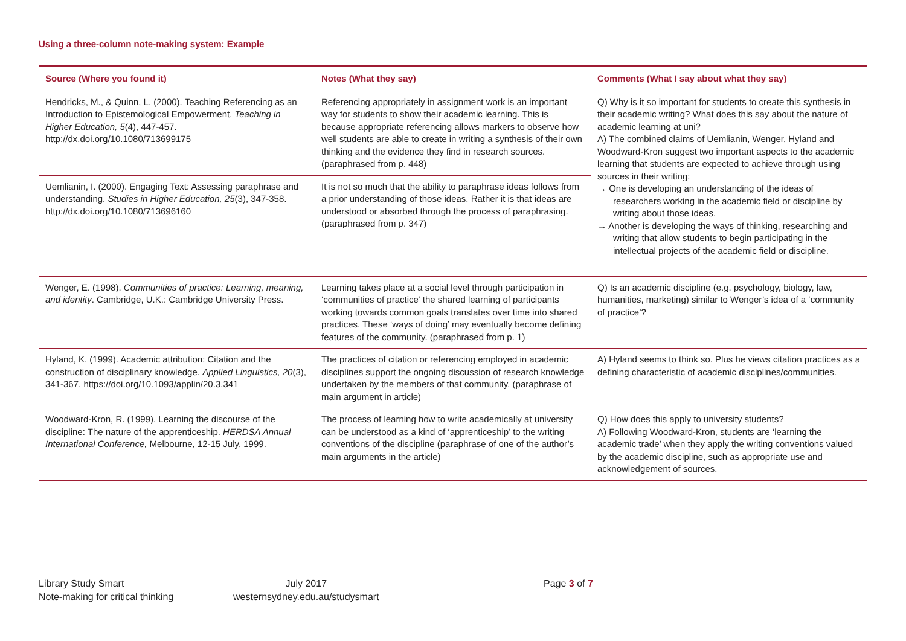Using a three-column note-making system: Example
| Source (Where you found it) | Notes (What they say) | Comments (What I say about what they say) |
| --- | --- | --- |
| Hendricks, M., & Quinn, L. (2000). Teaching Referencing as an Introduction to Epistemological Empowerment. Teaching in Higher Education, 5 (4), 447-457. http://dx.doi.org/10.1080/713699175 | Referencing appropriately in assignment work is an important way for students to show their academic learning. This is because appropriate referencing allows markers to observe how well students are able to create in writing a synthesis of their own thinking and the evidence they find in research sources. (paraphrased from p. 448) | Q) Why is it so important for students to create this synthesis in their academic writing? What does this say about the nature of academic learning at uni? A) The combined claims of Uemlianin, Wenger, Hyland and Woodward-Kron suggest two important aspects to the academic learning that students are expected to achieve through using sources in their writing: → One is developing an understanding of the ideas of researchers working in the academic field or discipline by writing about those ideas. → Another is developing the ways of thinking, researching and writing that allow students to begin participating in the intellectual projects of the academic field or discipline. |
| Uemlianin, I. (2000). Engaging Text: Assessing paraphrase and understanding. Studies in Higher Education, 25 (3), 347-358. http://dx.doi.org/10.1080/713696160 | It is not so much that the ability to paraphrase ideas follows from a prior understanding of those ideas. Rather it is that ideas are understood or absorbed through the process of paraphrasing. (paraphrased from p. 347) | |
| Wenger, E. (1998). Communities of practice: Learning, meaning, and identity . Cambridge, U.K.: Cambridge University Press. | Learning takes place at a social level through participation in ‘communities of practice’ the shared learning of participants working towards common goals translates over time into shared practices. These ‘ways of doing’ may eventually become defining features of the community. (paraphrased from p. 1) | Q) Is an academic discipline (e.g. psychology, biology, law, humanities, marketing) similar to Wenger’s idea of a ‘community of practice’? |
| Hyland, K. (1999). Academic attribution: Citation and the construction of disciplinary knowledge. Applied Linguistics, 20 (3), 341-367. https://doi.org/10.1093/applin/20.3.341 | The practices of citation or referencing employed in academic disciplines support the ongoing discussion of research knowledge undertaken by the members of that community. (paraphrase of main argument in article) | A) Hyland seems to think so. Plus he views citation practices as a defining characteristic of academic disciplines/communities. |
| Woodward-Kron, R. (1999). Learning the discourse of the discipline: The nature of the apprenticeship. HERDSA Annual International Conference, Melbourne, 12-15 July, 1999. | The process of learning how to write academically at university can be understood as a kind of ‘apprenticeship’ to the writing conventions of the discipline (paraphrase of one of the author’s main arguments in the article) | Q) How does this apply to university students? A) Following Woodward-Kron, students are ‘learning the academic trade’ when they apply the writing conventions valued by the academic discipline, such as appropriate use and acknowledgement of sources. |
Library Study Smart
Note-making for critical thinking
July 2017
westernsydney.edu.au/studysmart
Page 3 of 7